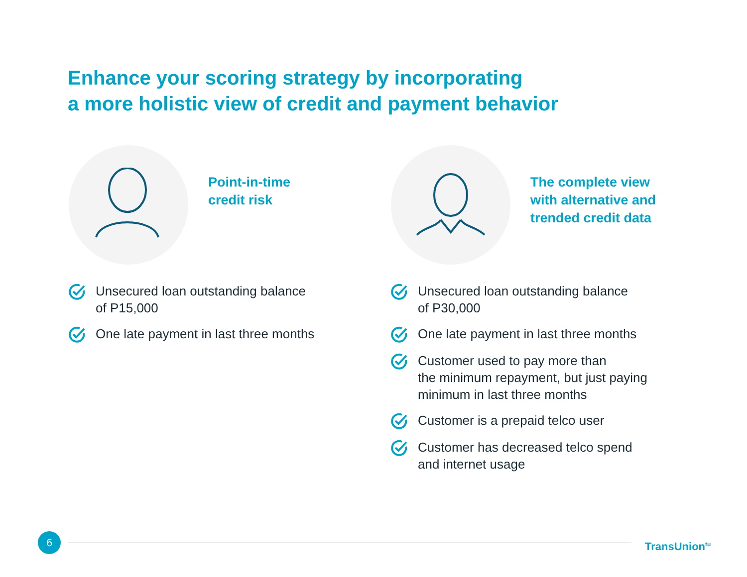Enhance your scoring strategy by incorporating
a more holistic view of credit and payment behavior
Point-in-time
credit risk
Unsecured loan outstanding balance
of P15,000
One late payment in last three months
The complete view
with alternative and
trended credit data
Unsecured loan outstanding balance
of P30,000
One late payment in last three months
Customer used to pay more than
the minimum repayment, but just paying
minimum in last three months
Customer is a prepaid telco user
Customer has decreased telco spend
and internet usage
6
TransUnion<sup>tu</sup>